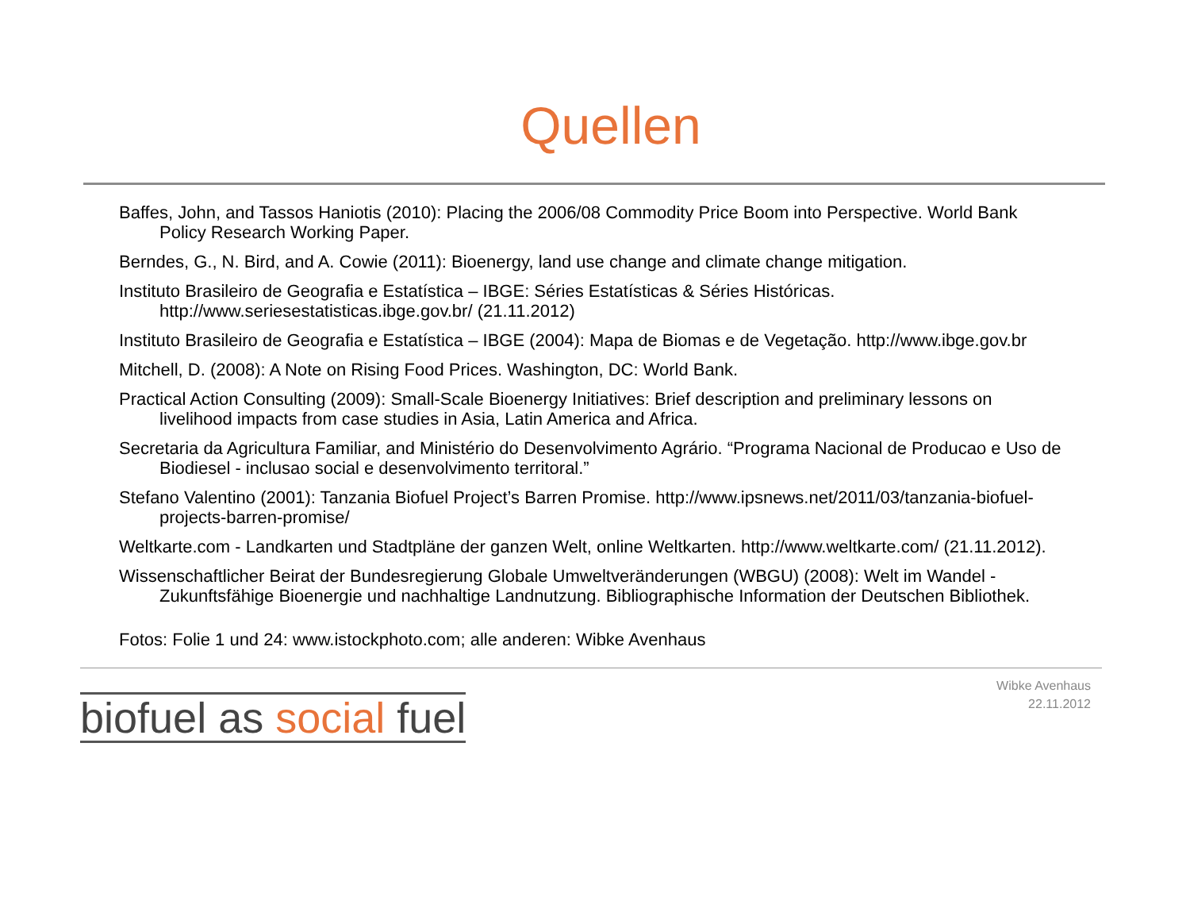Quellen
Baffes, John, and Tassos Haniotis (2010): Placing the 2006/08 Commodity Price Boom into Perspective. World Bank Policy Research Working Paper.
Berndes, G., N. Bird, and A. Cowie (2011): Bioenergy, land use change and climate change mitigation.
Instituto Brasileiro de Geografia e Estatística – IBGE: Séries Estatísticas & Séries Históricas. http://www.seriesestatisticas.ibge.gov.br/ (21.11.2012)
Instituto Brasileiro de Geografia e Estatística – IBGE (2004): Mapa de Biomas e de Vegetação. http://www.ibge.gov.br
Mitchell, D. (2008): A Note on Rising Food Prices. Washington, DC: World Bank.
Practical Action Consulting (2009): Small-Scale Bioenergy Initiatives: Brief description and preliminary lessons on livelihood impacts from case studies in Asia, Latin America and Africa.
Secretaria da Agricultura Familiar, and Ministério do Desenvolvimento Agrário. “Programa Nacional de Producao e Uso de Biodiesel - inclusao social e desenvolvimento territoral.”
Stefano Valentino (2001): Tanzania Biofuel Project’s Barren Promise. http://www.ipsnews.net/2011/03/tanzania-biofuel-projects-barren-promise/
Weltkarte.com - Landkarten und Stadtpläne der ganzen Welt, online Weltkarten. http://www.weltkarte.com/ (21.11.2012).
Wissenschaftlicher Beirat der Bundesregierung Globale Umweltveränderungen (WBGU) (2008): Welt im Wandel - Zukunftsfähige Bioenergie und nachhaltige Landnutzung. Bibliographische Information der Deutschen Bibliothek.
Fotos: Folie 1 und 24: www.istockphoto.com; alle anderen: Wibke Avenhaus
biofuel as social fuel
Wibke Avenhaus
22.11.2012